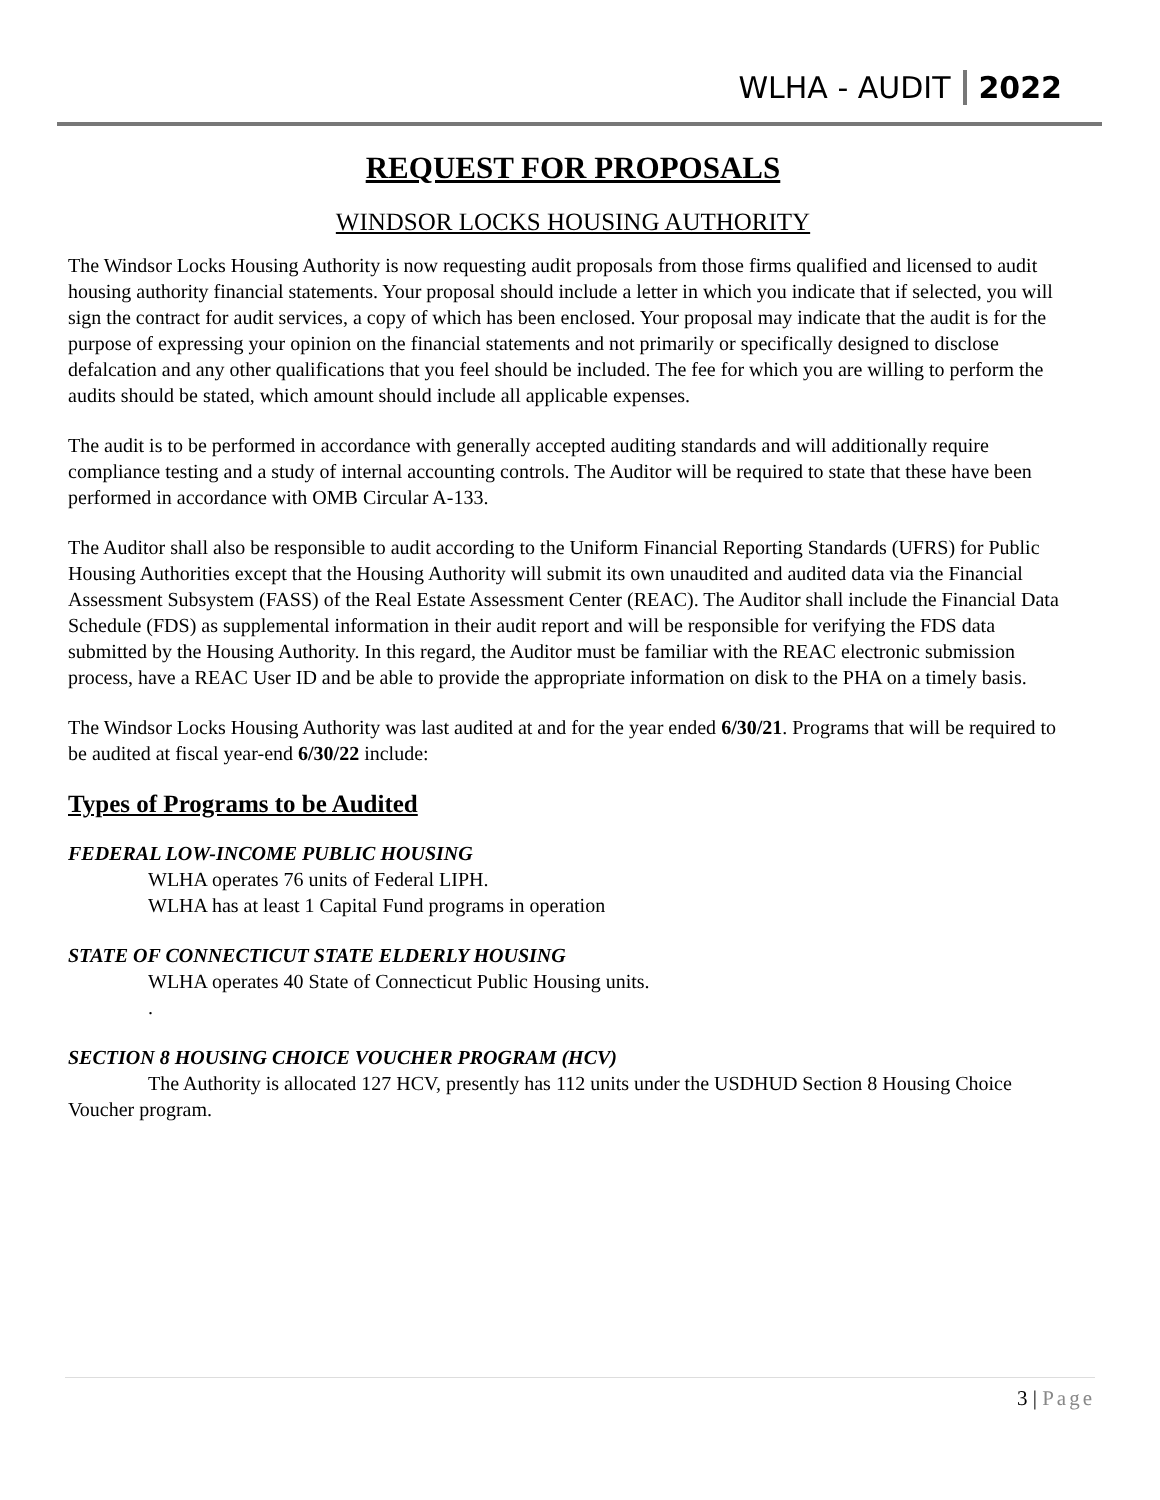WLHA - AUDIT 2022
REQUEST FOR PROPOSALS
WINDSOR LOCKS HOUSING AUTHORITY
The Windsor Locks Housing Authority is now requesting audit proposals from those firms qualified and licensed to audit housing authority financial statements. Your proposal should include a letter in which you indicate that if selected, you will sign the contract for audit services, a copy of which has been enclosed. Your proposal may indicate that the audit is for the purpose of expressing your opinion on the financial statements and not primarily or specifically designed to disclose defalcation and any other qualifications that you feel should be included. The fee for which you are willing to perform the audits should be stated, which amount should include all applicable expenses.
The audit is to be performed in accordance with generally accepted auditing standards and will additionally require compliance testing and a study of internal accounting controls. The Auditor will be required to state that these have been performed in accordance with OMB Circular A-133.
The Auditor shall also be responsible to audit according to the Uniform Financial Reporting Standards (UFRS) for Public Housing Authorities except that the Housing Authority will submit its own unaudited and audited data via the Financial Assessment Subsystem (FASS) of the Real Estate Assessment Center (REAC). The Auditor shall include the Financial Data Schedule (FDS) as supplemental information in their audit report and will be responsible for verifying the FDS data submitted by the Housing Authority. In this regard, the Auditor must be familiar with the REAC electronic submission process, have a REAC User ID and be able to provide the appropriate information on disk to the PHA on a timely basis.
The Windsor Locks Housing Authority was last audited at and for the year ended 6/30/21. Programs that will be required to be audited at fiscal year-end 6/30/22 include:
Types of Programs to be Audited
FEDERAL LOW-INCOME PUBLIC HOUSING
WLHA operates 76 units of Federal LIPH.
WLHA has at least 1 Capital Fund programs in operation
STATE OF CONNECTICUT STATE ELDERLY HOUSING
WLHA operates 40 State of Connecticut Public Housing units.
.
SECTION 8 HOUSING CHOICE VOUCHER PROGRAM (HCV)
The Authority is allocated 127 HCV, presently has 112 units under the USDHUD Section 8 Housing Choice Voucher program.
3 | Page